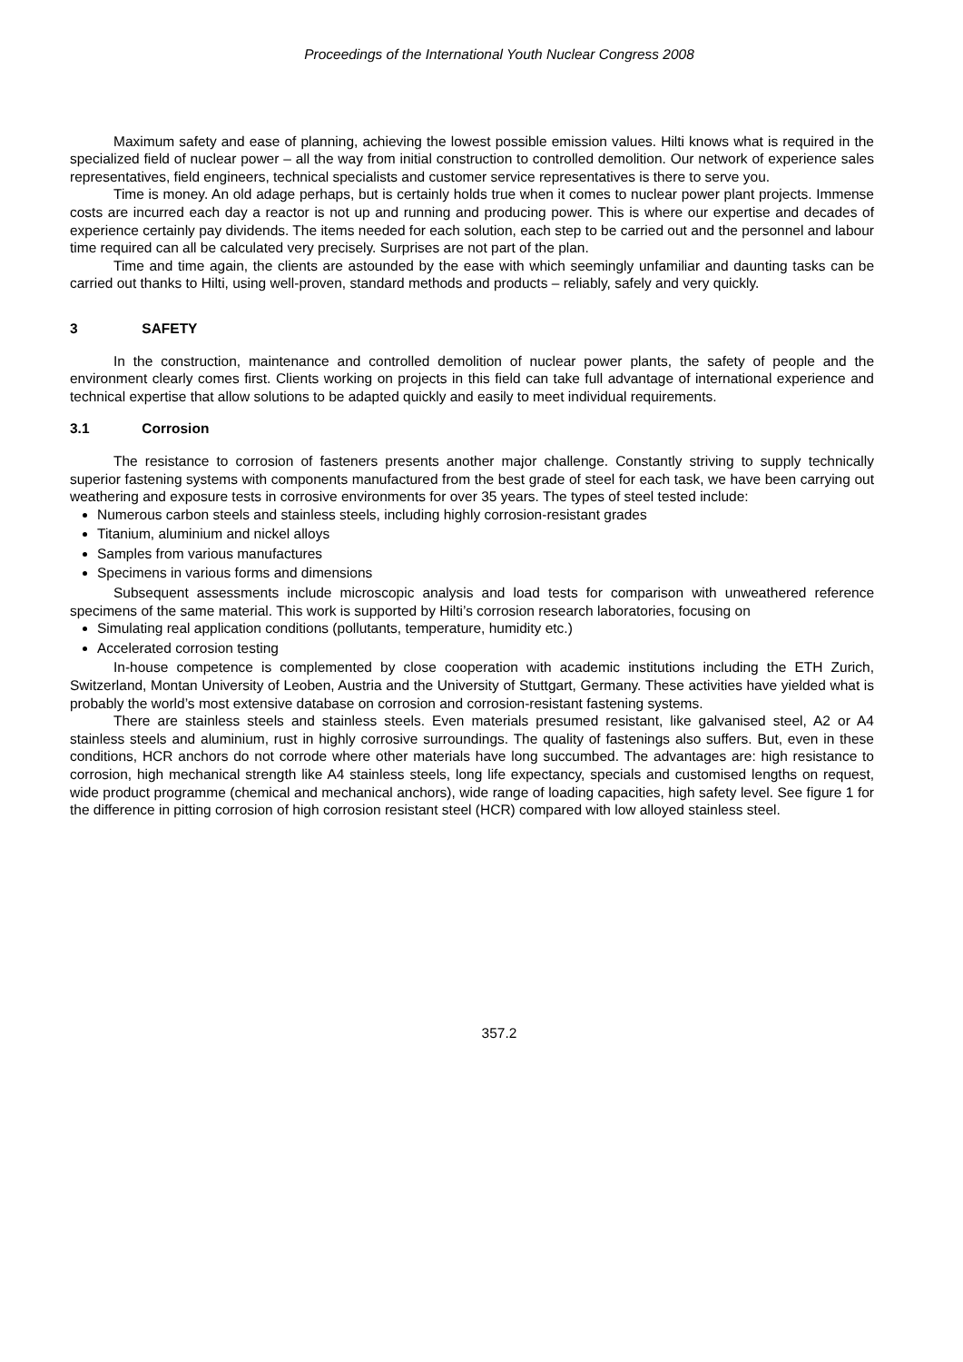Proceedings of the International Youth Nuclear Congress 2008
Maximum safety and ease of planning, achieving the lowest possible emission values. Hilti knows what is required in the specialized field of nuclear power – all the way from initial construction to controlled demolition. Our network of experience sales representatives, field engineers, technical specialists and customer service representatives is there to serve you.
Time is money. An old adage perhaps, but is certainly holds true when it comes to nuclear power plant projects. Immense costs are incurred each day a reactor is not up and running and producing power. This is where our expertise and decades of experience certainly pay dividends. The items needed for each solution, each step to be carried out and the personnel and labour time required can all be calculated very precisely. Surprises are not part of the plan.
Time and time again, the clients are astounded by the ease with which seemingly unfamiliar and daunting tasks can be carried out thanks to Hilti, using well-proven, standard methods and products – reliably, safely and very quickly.
3 SAFETY
In the construction, maintenance and controlled demolition of nuclear power plants, the safety of people and the environment clearly comes first. Clients working on projects in this field can take full advantage of international experience and technical expertise that allow solutions to be adapted quickly and easily to meet individual requirements.
3.1 Corrosion
The resistance to corrosion of fasteners presents another major challenge. Constantly striving to supply technically superior fastening systems with components manufactured from the best grade of steel for each task, we have been carrying out weathering and exposure tests in corrosive environments for over 35 years. The types of steel tested include:
Numerous carbon steels and stainless steels, including highly corrosion-resistant grades
Titanium, aluminium and nickel alloys
Samples from various manufactures
Specimens in various forms and dimensions
Subsequent assessments include microscopic analysis and load tests for comparison with unweathered reference specimens of the same material. This work is supported by Hilti’s corrosion research laboratories, focusing on
Simulating real application conditions (pollutants, temperature, humidity etc.)
Accelerated corrosion testing
In-house competence is complemented by close cooperation with academic institutions including the ETH Zurich, Switzerland, Montan University of Leoben, Austria and the University of Stuttgart, Germany. These activities have yielded what is probably the world’s most extensive database on corrosion and corrosion-resistant fastening systems.
There are stainless steels and stainless steels. Even materials presumed resistant, like galvanised steel, A2 or A4 stainless steels and aluminium, rust in highly corrosive surroundings. The quality of fastenings also suffers. But, even in these conditions, HCR anchors do not corrode where other materials have long succumbed. The advantages are: high resistance to corrosion, high mechanical strength like A4 stainless steels, long life expectancy, specials and customised lengths on request, wide product programme (chemical and mechanical anchors), wide range of loading capacities, high safety level. See figure 1 for the difference in pitting corrosion of high corrosion resistant steel (HCR) compared with low alloyed stainless steel.
357.2